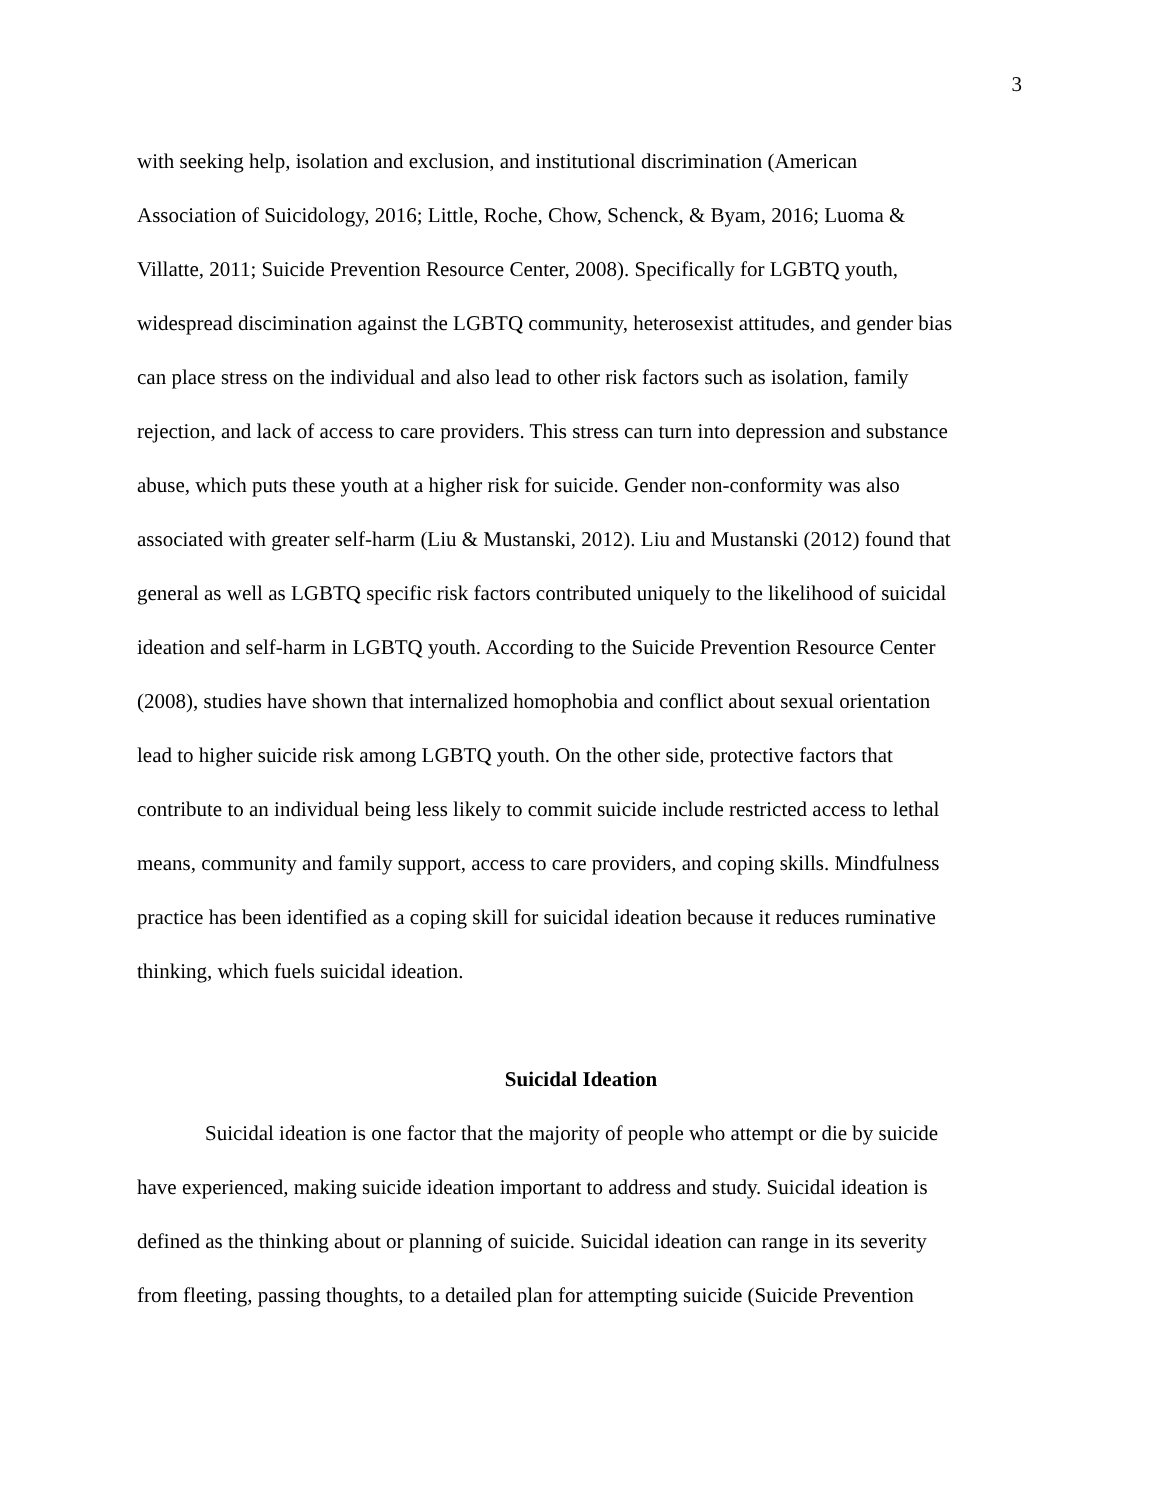3
with seeking help, isolation and exclusion, and institutional discrimination (American
Association of Suicidology, 2016; Little, Roche, Chow, Schenck, & Byam, 2016; Luoma &
Villatte, 2011; Suicide Prevention Resource Center, 2008). Specifically for LGBTQ youth,
widespread discimination against the LGBTQ community, heterosexist attitudes, and gender bias
can place stress on the individual and also lead to other risk factors such as isolation, family
rejection, and lack of access to care providers. This stress can turn into depression and substance
abuse, which puts these youth at a higher risk for suicide. Gender non-conformity was also
associated with greater self-harm (Liu & Mustanski, 2012). Liu and Mustanski (2012) found that
general as well as LGBTQ specific risk factors contributed uniquely to the likelihood of suicidal
ideation and self-harm in LGBTQ youth. According to the Suicide Prevention Resource Center
(2008), studies have shown that internalized homophobia and conflict about sexual orientation
lead to higher suicide risk among LGBTQ youth. On the other side, protective factors that
contribute to an individual being less likely to commit suicide include restricted access to lethal
means, community and family support, access to care providers, and coping skills. Mindfulness
practice has been identified as a coping skill for suicidal ideation because it reduces ruminative
thinking, which fuels suicidal ideation.
Suicidal Ideation
Suicidal ideation is one factor that the majority of people who attempt or die by suicide
have experienced, making suicide ideation important to address and study. Suicidal ideation is
defined as the thinking about or planning of suicide. Suicidal ideation can range in its severity
from fleeting, passing thoughts, to a detailed plan for attempting suicide (Suicide Prevention